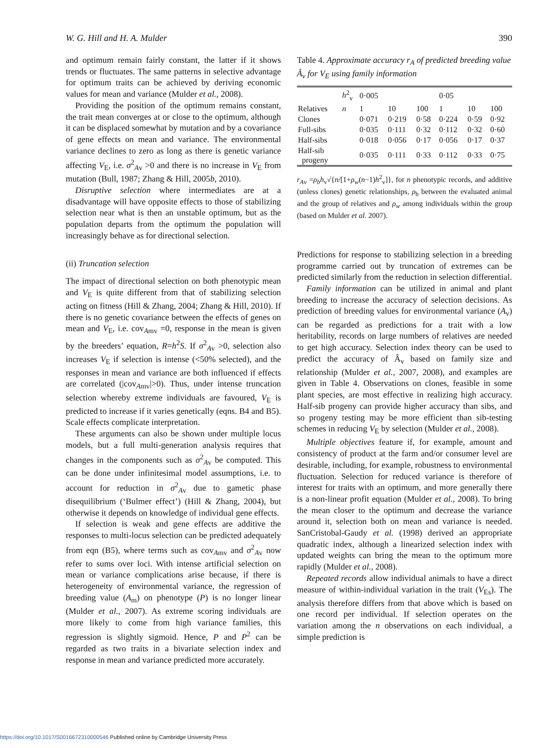W. G. Hill and H. A. Mulder 390
and optimum remain fairly constant, the latter if it shows trends or fluctuates. The same patterns in selective advantage for optimum traits can be achieved by deriving economic values for mean and variance (Mulder et al., 2008).
Providing the position of the optimum remains constant, the trait mean converges at or close to the optimum, although it can be displaced somewhat by mutation and by a covariance of gene effects on mean and variance. The environmental variance declines to zero as long as there is genetic variance affecting V<sub>E</sub>, i.e. σ<sup>2</sup><sub>Av</sub> >0 and there is no increase in V<sub>E</sub> from mutation (Bull, 1987; Zhang & Hill, 2005b, 2010).
Disruptive selection where intermediates are at a disadvantage will have opposite effects to those of stabilizing selection near what is then an unstable optimum, but as the population departs from the optimum the population will increasingly behave as for directional selection.
(ii) Truncation selection
The impact of directional selection on both phenotypic mean and V<sub>E</sub> is quite different from that of stabilizing selection acting on fitness (Hill & Zhang, 2004; Zhang & Hill, 2010). If there is no genetic covariance between the effects of genes on mean and V<sub>E</sub>, i.e. cov<sub>Amv</sub> =0, response in the mean is given by the breeders’ equation, R=h<sup>2</sup>S. If σ<sup>2</sup><sub>Av</sub> >0, selection also increases V<sub>E</sub> if selection is intense (<50% selected), and the responses in mean and variance are both influenced if effects are correlated (|cov<sub>Amv</sub>|>0). Thus, under intense truncation selection whereby extreme individuals are favoured, V<sub>E</sub> is predicted to increase if it varies genetically (eqns. B4 and B5). Scale effects complicate interpretation.
These arguments can also be shown under multiple locus models, but a full multi-generation analysis requires that changes in the components such as σ<sup>2</sup><sub>Av</sub> be computed. This can be done under infinitesimal model assumptions, i.e. to account for reduction in σ<sup>2</sup><sub>Av</sub> due to gametic phase disequilibrium (‘Bulmer effect’) (Hill & Zhang, 2004), but otherwise it depends on knowledge of individual gene effects.
If selection is weak and gene effects are additive the responses to multi-locus selection can be predicted adequately from eqn (B5), where terms such as cov<sub>Amv</sub> and σ<sup>2</sup><sub>Av</sub> now refer to sums over loci. With intense artificial selection on mean or variance complications arise because, if there is heterogeneity of environmental variance, the regression of breeding value (A<sub>m</sub>) on phenotype (P) is no longer linear (Mulder et al., 2007). As extreme scoring individuals are more likely to come from high variance families, this regression is slightly sigmoid. Hence, P and P<sup>2</sup> can be regarded as two traits in a bivariate selection index and response in mean and variance predicted more accurately.
Table 4. Approximate accuracy r<sub>A</sub> of predicted breeding value Â<sub>v</sub> for V<sub>E</sub> using family information
| | h<sup>2</sup><sub>v</sub> | 0·005 | | | 0·05 | | |
| --- | --- | --- | --- | --- | --- | --- | --- |
| Relatives | n | 1 | 10 | 100 | 1 | 10 | 100 |
| Clones | | 0·071 | 0·219 | 0·58 | 0·224 | 0·59 | 0·92 |
| Full-sibs | | 0·035 | 0·111 | 0·32 | 0·112 | 0·32 | 0·60 |
| Half-sibs | | 0·018 | 0·056 | 0·17 | 0·056 | 0·17 | 0·37 |
| Half-sib progeny | | 0·035 | 0·111 | 0·33 | 0·112 | 0·33 | 0·75 |
r<sub>Av</sub> =ρ<sub>b</sub>h<sub>v</sub>√{n/[1+ρ<sub>w</sub>(n−1)h<sup>2</sup><sub>v</sub>]}, for n phenotypic records, and additive (unless clones) genetic relationships, ρ<sub>b</sub> between the evaluated animal and the group of relatives and ρ<sub>w</sub> among individuals within the group (based on Mulder et al. 2007).
Predictions for response to stabilizing selection in a breeding programme carried out by truncation of extremes can be predicted similarly from the reduction in selection differential.
Family information can be utilized in animal and plant breeding to increase the accuracy of selection decisions. As prediction of breeding values for environmental variance (A<sub>v</sub>) can be regarded as predictions for a trait with a low heritability, records on large numbers of relatives are needed to get high accuracy. Selection index theory can be used to predict the accuracy of Â<sub>v</sub> based on family size and relationship (Mulder et al., 2007, 2008), and examples are given in Table 4. Observations on clones, feasible in some plant species, are most effective in realizing high accuracy. Half-sib progeny can provide higher accuracy than sibs, and so progeny testing may be more efficient than sib-testing schemes in reducing V<sub>E</sub> by selection (Mulder et al., 2008).
Multiple objectives feature if, for example, amount and consistency of product at the farm and/or consumer level are desirable, including, for example, robustness to environmental fluctuation. Selection for reduced variance is therefore of interest for traits with an optimum, and more generally there is a non-linear profit equation (Mulder et al., 2008). To bring the mean closer to the optimum and decrease the variance around it, selection both on mean and variance is needed. SanCristobal-Gaudy et al. (1998) derived an appropriate quadratic index, although a linearized selection index with updated weights can bring the mean to the optimum more rapidly (Mulder et al., 2008).
Repeated records allow individual animals to have a direct measure of within-individual variation in the trait (V<sub>Es</sub>). The analysis therefore differs from that above which is based on one record per individual. If selection operates on the variation among the n observations on each individual, a simple prediction is
https://doi.org/10.1017/S0016672310000546 Published online by Cambridge University Press